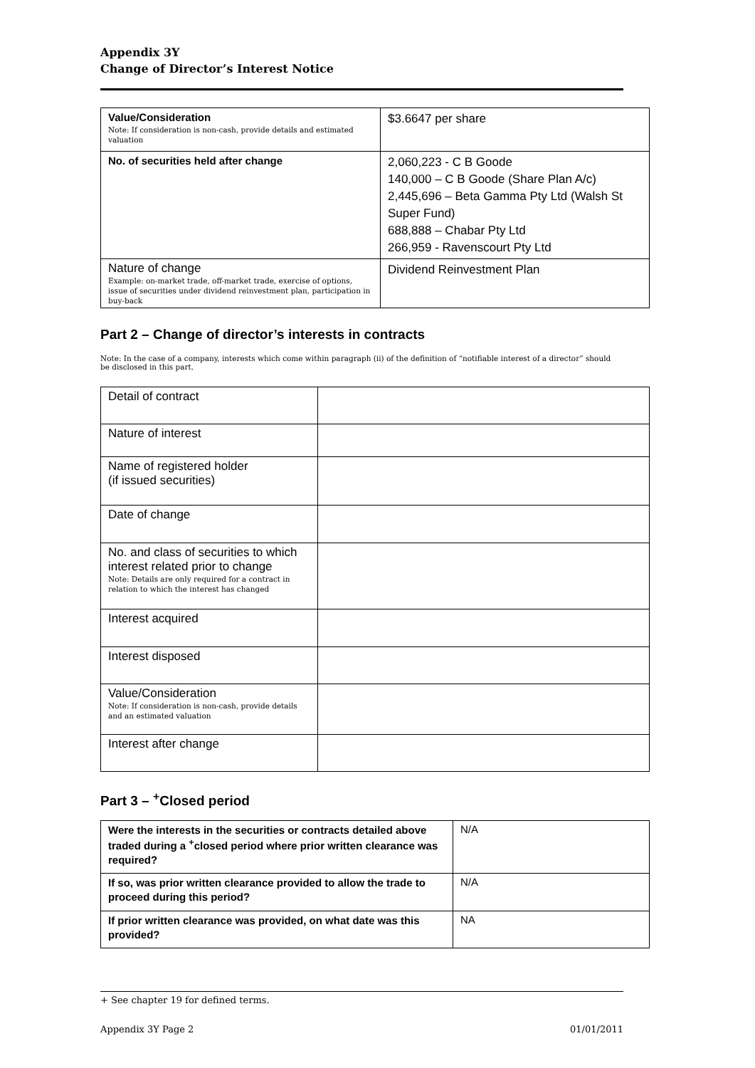Appendix 3Y
Change of Director’s Interest Notice
| Value/Consideration Note: If consideration is non-cash, provide details and estimated valuation | $3.6647 per share |
| No. of securities held after change | 2,060,223 - C B Goode 140,000 – C B Goode (Share Plan A/c) 2,445,696 – Beta Gamma Pty Ltd (Walsh St Super Fund) 688,888 – Chabar Pty Ltd 266,959 - Ravenscourt Pty Ltd |
| Nature of change Example: on-market trade, off-market trade, exercise of options, issue of securities under dividend reinvestment plan, participation in buy-back | Dividend Reinvestment Plan |
Part 2 – Change of director’s interests in contracts
Note: In the case of a company, interests which come within paragraph (ii) of the definition of “notifiable interest of a director” should be disclosed in this part.
| Detail of contract | |
| Nature of interest | |
| Name of registered holder (if issued securities) | |
| Date of change | |
| No. and class of securities to which interest related prior to change Note: Details are only required for a contract in relation to which the interest has changed | |
| Interest acquired | |
| Interest disposed | |
| Value/Consideration Note: If consideration is non-cash, provide details and an estimated valuation | |
| Interest after change | |
Part 3 – <sup>+</sup>Closed period
| Were the interests in the securities or contracts detailed above traded during a <sup>+</sup>closed period where prior written clearance was required? | N/A |
| If so, was prior written clearance provided to allow the trade to proceed during this period? | N/A |
| If prior written clearance was provided, on what date was this provided? | NA |
+ See chapter 19 for defined terms.
Appendix 3Y Page 2 01/01/2011